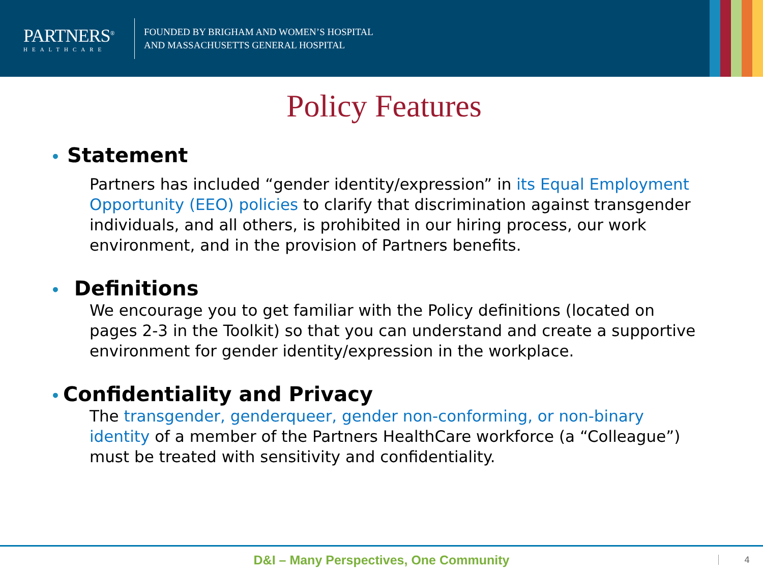PARTNERS<sup>®</sup>
HEALTHCARE
FOUNDED BY BRIGHAM AND WOMEN’S HOSPITAL
AND MASSACHUSETTS GENERAL HOSPITAL
Policy Features
• Statement
Partners has included “gender identity/expression” in its Equal Employment Opportunity (EEO) policies to clarify that discrimination against transgender individuals, and all others, is prohibited in our hiring process, our work environment, and in the provision of Partners benefits.
• Definitions
We encourage you to get familiar with the Policy definitions (located on pages 2-3 in the Toolkit) so that you can understand and create a supportive environment for gender identity/expression in the workplace.
• Confidentiality and Privacy
The transgender, genderqueer, gender non-conforming, or non-binary identity of a member of the Partners HealthCare workforce (a “Colleague”) must be treated with sensitivity and confidentiality.
D&I – Many Perspectives, One Community
4